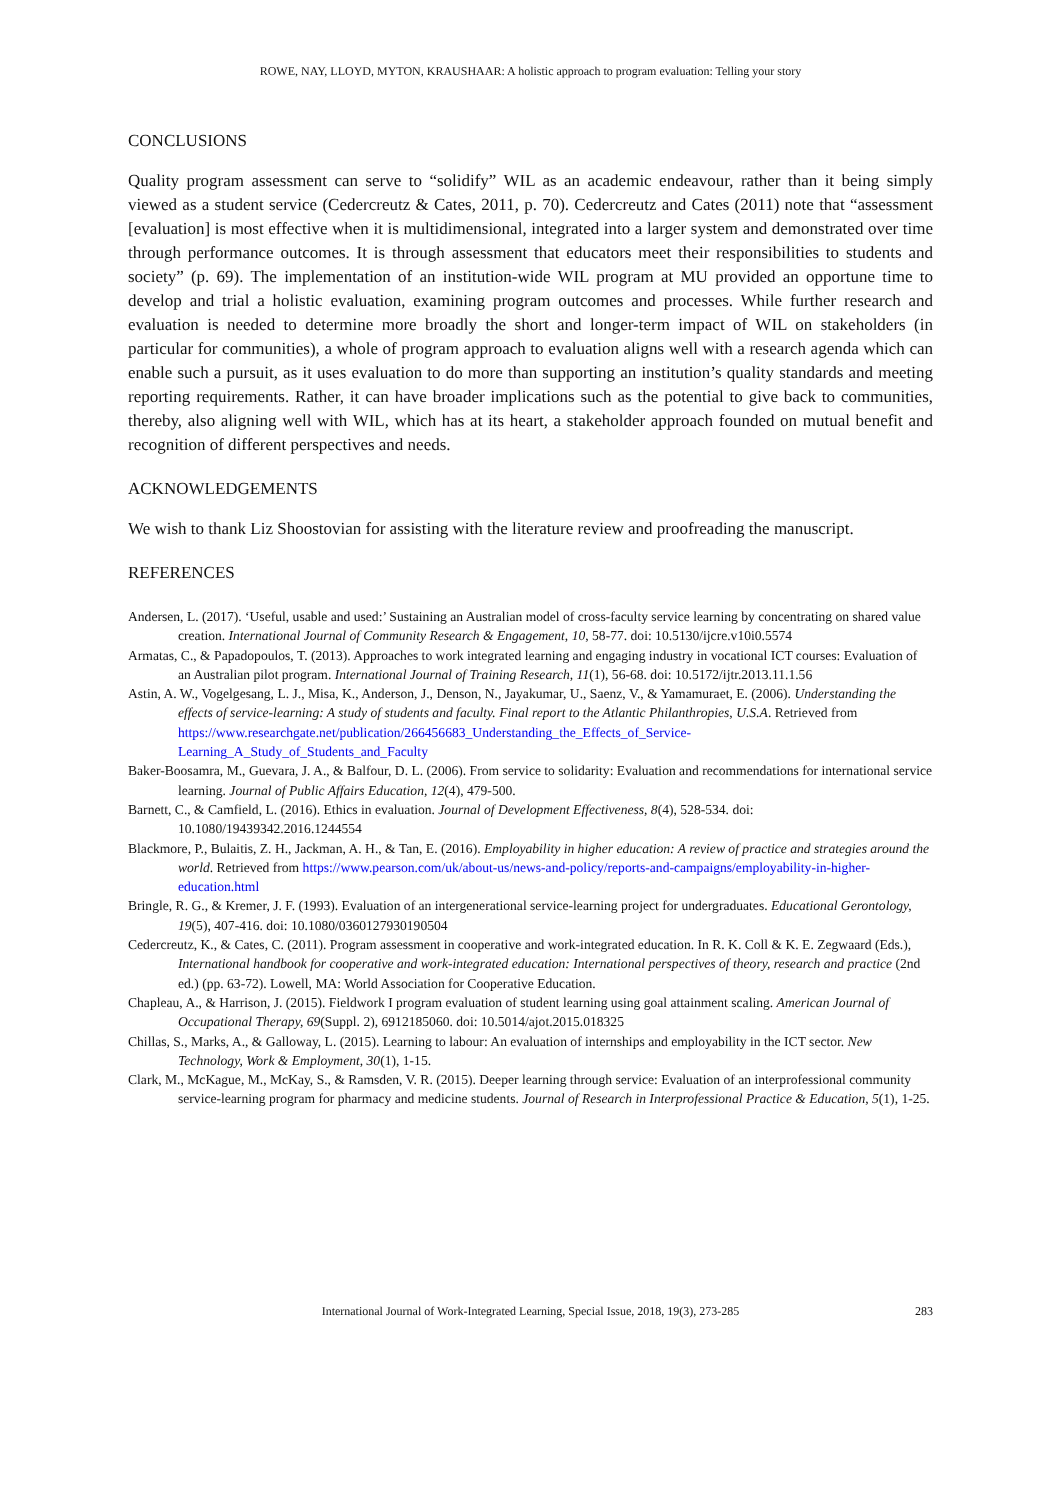ROWE, NAY, LLOYD, MYTON, KRAUSHAAR: A holistic approach to program evaluation: Telling your story
CONCLUSIONS
Quality program assessment can serve to “solidify” WIL as an academic endeavour, rather than it being simply viewed as a student service (Cedercreutz & Cates, 2011, p. 70). Cedercreutz and Cates (2011) note that “assessment [evaluation] is most effective when it is multidimensional, integrated into a larger system and demonstrated over time through performance outcomes. It is through assessment that educators meet their responsibilities to students and society” (p. 69). The implementation of an institution-wide WIL program at MU provided an opportune time to develop and trial a holistic evaluation, examining program outcomes and processes. While further research and evaluation is needed to determine more broadly the short and longer-term impact of WIL on stakeholders (in particular for communities), a whole of program approach to evaluation aligns well with a research agenda which can enable such a pursuit, as it uses evaluation to do more than supporting an institution’s quality standards and meeting reporting requirements. Rather, it can have broader implications such as the potential to give back to communities, thereby, also aligning well with WIL, which has at its heart, a stakeholder approach founded on mutual benefit and recognition of different perspectives and needs.
ACKNOWLEDGEMENTS
We wish to thank Liz Shoostovian for assisting with the literature review and proofreading the manuscript.
REFERENCES
Andersen, L. (2017). ‘Useful, usable and used:’ Sustaining an Australian model of cross-faculty service learning by concentrating on shared value creation. International Journal of Community Research & Engagement, 10, 58-77. doi: 10.5130/ijcre.v10i0.5574
Armatas, C., & Papadopoulos, T. (2013). Approaches to work integrated learning and engaging industry in vocational ICT courses: Evaluation of an Australian pilot program. International Journal of Training Research, 11(1), 56-68. doi: 10.5172/ijtr.2013.11.1.56
Astin, A. W., Vogelgesang, L. J., Misa, K., Anderson, J., Denson, N., Jayakumar, U., Saenz, V., & Yamamuraet, E. (2006). Understanding the effects of service-learning: A study of students and faculty. Final report to the Atlantic Philanthropies, U.S.A. Retrieved from https://www.researchgate.net/publication/266456683_Understanding_the_Effects_of_Service-Learning_A_Study_of_Students_and_Faculty
Baker-Boosamra, M., Guevara, J. A., & Balfour, D. L. (2006). From service to solidarity: Evaluation and recommendations for international service learning. Journal of Public Affairs Education, 12(4), 479-500.
Barnett, C., & Camfield, L. (2016). Ethics in evaluation. Journal of Development Effectiveness, 8(4), 528-534. doi: 10.1080/19439342.2016.1244554
Blackmore, P., Bulaitis, Z. H., Jackman, A. H., & Tan, E. (2016). Employability in higher education: A review of practice and strategies around the world. Retrieved from https://www.pearson.com/uk/about-us/news-and-policy/reports-and-campaigns/employability-in-higher-education.html
Bringle, R. G., & Kremer, J. F. (1993). Evaluation of an intergenerational service-learning project for undergraduates. Educational Gerontology, 19(5), 407-416. doi: 10.1080/0360127930190504
Cedercreutz, K., & Cates, C. (2011). Program assessment in cooperative and work-integrated education. In R. K. Coll & K. E. Zegwaard (Eds.), International handbook for cooperative and work-integrated education: International perspectives of theory, research and practice (2nd ed.) (pp. 63-72). Lowell, MA: World Association for Cooperative Education.
Chapleau, A., & Harrison, J. (2015). Fieldwork I program evaluation of student learning using goal attainment scaling. American Journal of Occupational Therapy, 69(Suppl. 2), 6912185060. doi: 10.5014/ajot.2015.018325
Chillas, S., Marks, A., & Galloway, L. (2015). Learning to labour: An evaluation of internships and employability in the ICT sector. New Technology, Work & Employment, 30(1), 1-15.
Clark, M., McKague, M., McKay, S., & Ramsden, V. R. (2015). Deeper learning through service: Evaluation of an interprofessional community service-learning program for pharmacy and medicine students. Journal of Research in Interprofessional Practice & Education, 5(1), 1-25.
International Journal of Work-Integrated Learning, Special Issue, 2018, 19(3), 273-285 283